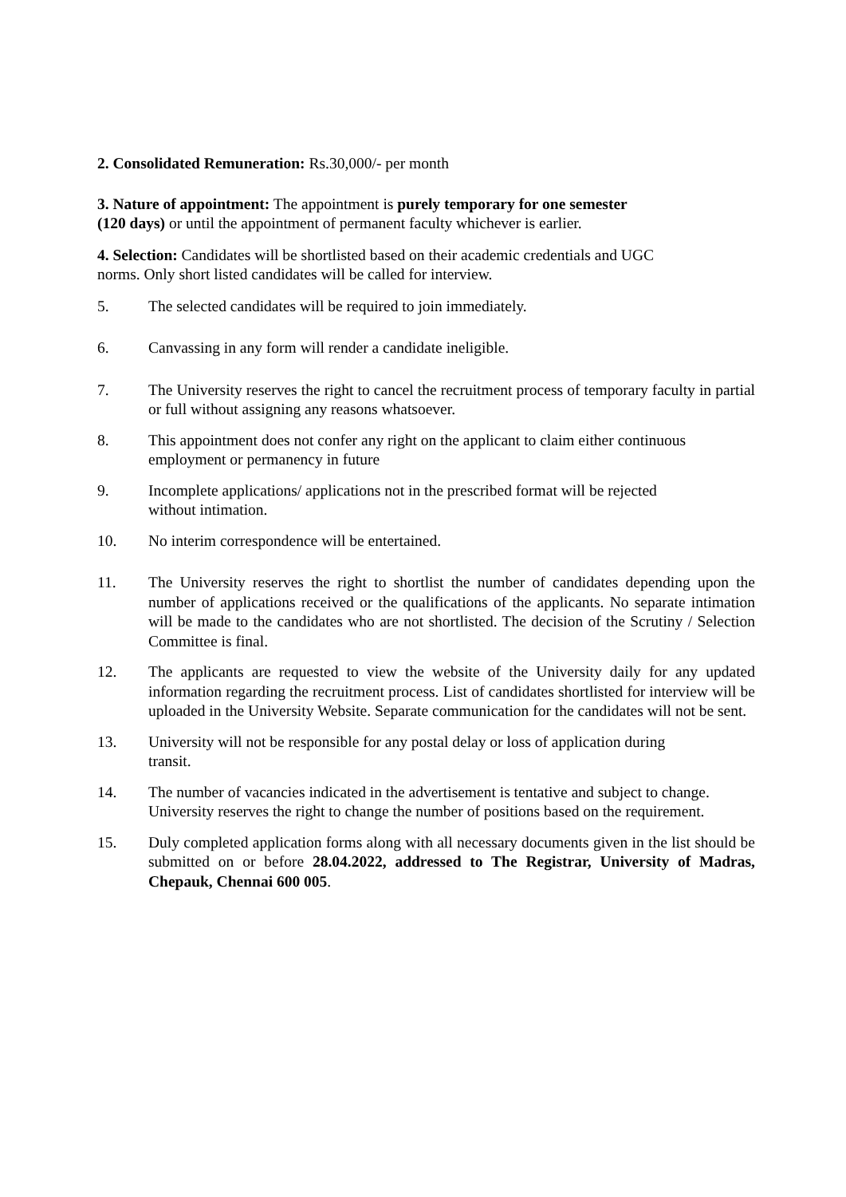2. Consolidated Remuneration: Rs.30,000/- per month
3. Nature of appointment: The appointment is purely temporary for one semester
(120 days) or until the appointment of permanent faculty whichever is earlier.
4. Selection: Candidates will be shortlisted based on their academic credentials and UGC
norms. Only short listed candidates will be called for interview.
5. The selected candidates will be required to join immediately.
6. Canvassing in any form will render a candidate ineligible.
7. The University reserves the right to cancel the recruitment process of temporary faculty in partial or full without assigning any reasons whatsoever.
8. This appointment does not confer any right on the applicant to claim either continuous employment or permanency in future
9. Incomplete applications/ applications not in the prescribed format will be rejected
without intimation.
10. No interim correspondence will be entertained.
11. The University reserves the right to shortlist the number of candidates depending upon the number of applications received or the qualifications of the applicants. No separate intimation will be made to the candidates who are not shortlisted. The decision of the Scrutiny / Selection Committee is final.
12. The applicants are requested to view the website of the University daily for any updated information regarding the recruitment process. List of candidates shortlisted for interview will be uploaded in the University Website. Separate communication for the candidates will not be sent.
13. University will not be responsible for any postal delay or loss of application during
transit.
14. The number of vacancies indicated in the advertisement is tentative and subject to change. University reserves the right to change the number of positions based on the requirement.
15. Duly completed application forms along with all necessary documents given in the list should be submitted on or before 28.04.2022, addressed to The Registrar, University of Madras, Chepauk, Chennai 600 005.